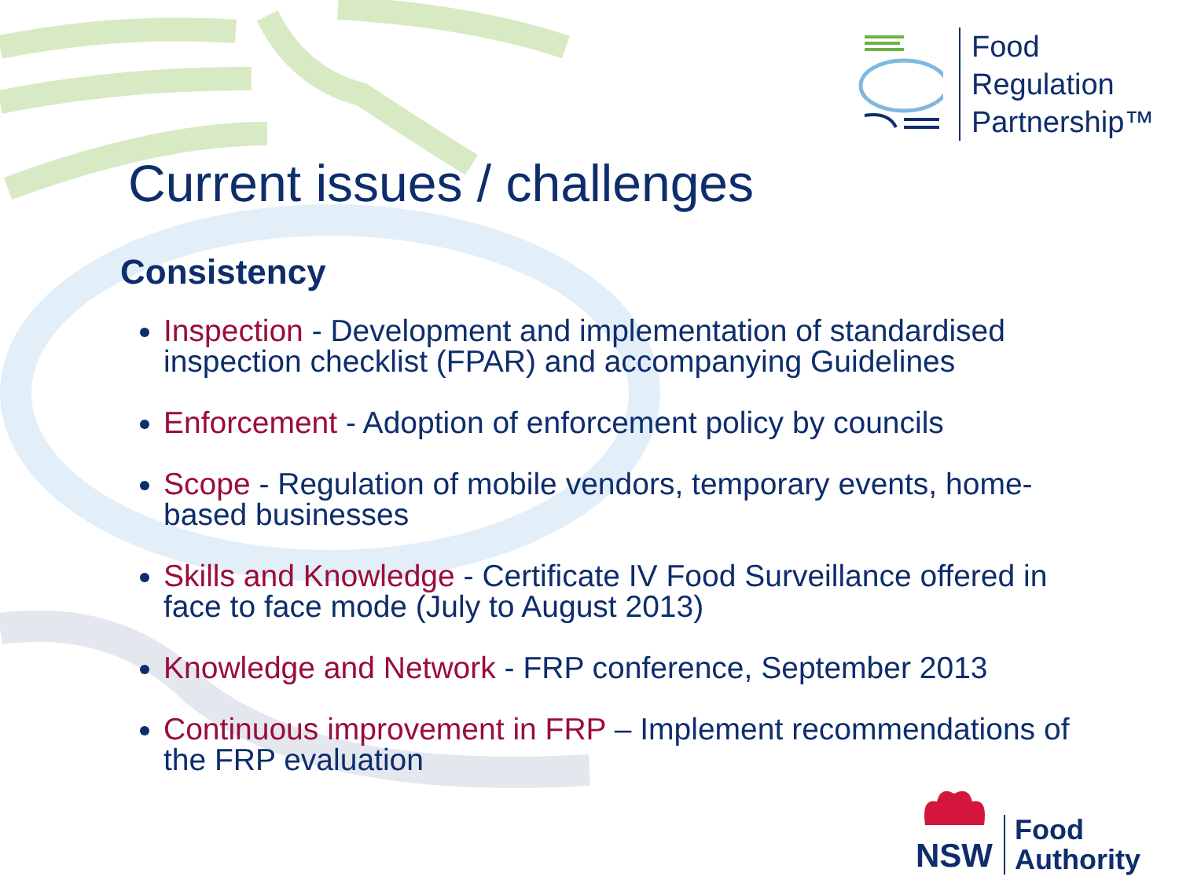Food
Regulation
Partnership™
Current issues / challenges
Consistency
Inspection - Development and implementation of standardised inspection checklist (FPAR) and accompanying Guidelines
Enforcement - Adoption of enforcement policy by councils
Scope - Regulation of mobile vendors, temporary events, home-based businesses
Skills and Knowledge - Certificate IV Food Surveillance offered in face to face mode (July to August 2013)
Knowledge and Network - FRP conference, September 2013
Continuous improvement in FRP – Implement recommendations of the FRP evaluation
NSW
Food
Authority